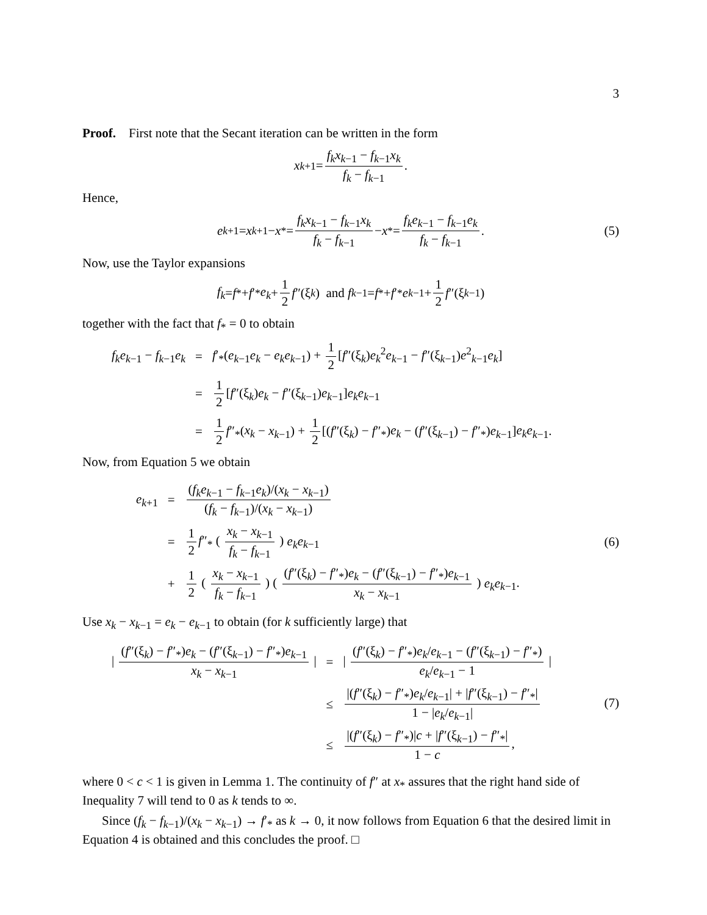3
Proof. First note that the Secant iteration can be written in the form
x<sub>k+1</sub> = f<sub>k</sub>x<sub>k−1</sub> − f<sub>k−1</sub>x<sub>k</sub> f<sub>k</sub> − f<sub>k−1</sub>.
Hence,
e<sub>k+1</sub> = x<sub>k+1</sub> − x<sub>*</sub> = f<sub>k</sub>x<sub>k−1</sub> − f<sub>k−1</sub>x<sub>k</sub> f<sub>k</sub> − f<sub>k−1</sub> − x<sub>*</sub> = f<sub>k</sub>e<sub>k−1</sub> − f<sub>k−1</sub>e<sub>k</sub> f<sub>k</sub> − f<sub>k−1</sub>. (5)
Now, use the Taylor expansions
f<sub>k</sub> = f<sub>*</sub> + f ′<sub>*</sub> e<sub>k</sub> + 1 2 f ″(ξ<sub>k</sub>) and f<sub>k−1</sub> = f<sub>*</sub> + f ′<sub>*</sub> e<sub>k−1</sub> + 1 2 f ″(ξ<sub>k−1</sub>)
together with the fact that f<sub>*</sub> = 0 to obtain
| f<sub>k</sub>e<sub>k−1</sub> − f<sub>k−1</sub> e<sub>k</sub> | = | f ′<sub>*</sub>( e<sub>k−1</sub> e<sub>k</sub> − e<sub>k</sub>e<sub>k−1</sub>) + 1 2 [ f ″(ξ<sub>k</sub>) e<sub>k</sub><sup>2</sup> e<sub>k−1</sub> − f ″(ξ<sub>k−1</sub>) e<sup>2</sup><sub>k−1</sub> e<sub>k</sub> ] |
| | = | 1 2 [ f ″(ξ<sub>k</sub>) e<sub>k</sub> − f ″(ξ<sub>k−1</sub>) e<sub>k−1</sub>] e<sub>k</sub>e<sub>k−1</sub> |
| | = | 1 2 f ″<sub>*</sub>( x<sub>k</sub> − x<sub>k−1</sub>) + 1 2 [( f ″(ξ<sub>k</sub>) − f ″<sub>*</sub>) e<sub>k</sub> − ( f ″(ξ<sub>k−1</sub>) − f ″<sub>*</sub>) e<sub>k−1</sub>] e<sub>k</sub>e<sub>k−1</sub>. |
Now, from Equation 5 we obtain
| e<sub>k+1</sub> | = | ( f<sub>k</sub>e<sub>k−1</sub> − f<sub>k−1</sub> e<sub>k</sub> )/( x<sub>k</sub> − x<sub>k−1</sub>) ( f<sub>k</sub> − f<sub>k−1</sub>)/( x<sub>k</sub> − x<sub>k−1</sub>) |
| | = | 1 2 f ″<sub>*</sub> ( x<sub>k</sub> − x<sub>k−1</sub> f<sub>k</sub> − f<sub>k−1</sub> ) e<sub>k</sub>e<sub>k−1</sub> |
| | + | 1 2 ( x<sub>k</sub> − x<sub>k−1</sub> f<sub>k</sub> − f<sub>k−1</sub> ) ( ( f ″(ξ<sub>k</sub>) − f ″<sub>*</sub>) e<sub>k</sub> − ( f ″(ξ<sub>k−1</sub>) − f ″<sub>*</sub>) e<sub>k−1</sub> x<sub>k</sub> − x<sub>k−1</sub> ) e<sub>k</sub>e<sub>k−1</sub>. |
(6)
Use x<sub>k</sub> − x<sub>k−1</sub> = e<sub>k</sub> − e<sub>k−1</sub> to obtain (for k sufficiently large) that
| / ( f ″(ξ<sub>k</sub>) − f ″<sub>*</sub>) e<sub>k</sub> − ( f ″(ξ<sub>k−1</sub>) − f ″<sub>*</sub>) e<sub>k−1</sub> x<sub>k</sub> − x<sub>k−1</sub> / | = | / ( f ″(ξ<sub>k</sub>) − f ″<sub>*</sub>) e<sub>k</sub> / e<sub>k−1</sub> − ( f ″(ξ<sub>k−1</sub>) − f ″<sub>*</sub>) e<sub>k</sub> / e<sub>k−1</sub> − 1 / |
| | ≤ | /( f ″(ξ<sub>k</sub>) − f ″<sub>*</sub>) e<sub>k</sub> / e<sub>k−1</sub>/ + / f ″(ξ<sub>k−1</sub>) − f ″<sub>*</sub>/ 1 − / e<sub>k</sub> / e<sub>k−1</sub>/ |
| | ≤ | /( f ″(ξ<sub>k</sub>) − f ″<sub>*</sub>)/ c + / f ″(ξ<sub>k−1</sub>) − f ″<sub>*</sub>/ 1 − c , |
(7)
where 0 < c < 1 is given in Lemma 1. The continuity of f″ at x<sub>*</sub> assures that the right hand side of Inequality 7 will tend to 0 as k tends to ∞.
Since (f<sub>k</sub> − f<sub>k−1</sub>)/(x<sub>k</sub> − x<sub>k−1</sub>) → f′<sub>*</sub> as k → 0, it now follows from Equation 6 that the desired limit in Equation 4 is obtained and this concludes the proof. □